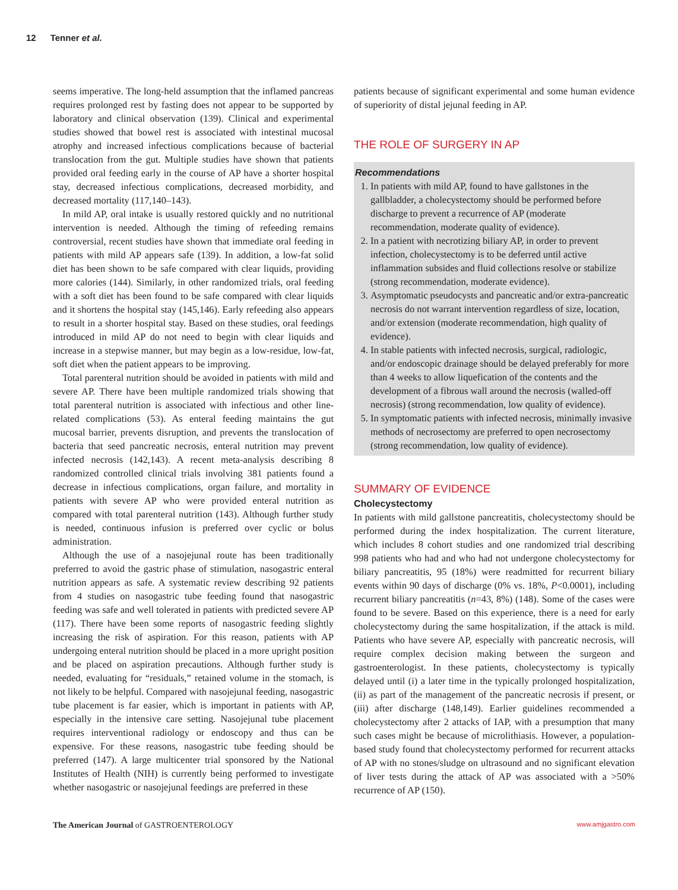12 Tenner et al.
seems imperative. The long-held assumption that the inflamed pancreas requires prolonged rest by fasting does not appear to be supported by laboratory and clinical observation (139). Clinical and experimental studies showed that bowel rest is associated with intestinal mucosal atrophy and increased infectious complications because of bacterial translocation from the gut. Multiple studies have shown that patients provided oral feeding early in the course of AP have a shorter hospital stay, decreased infectious complications, decreased morbidity, and decreased mortality (117,140–143).
In mild AP, oral intake is usually restored quickly and no nutritional intervention is needed. Although the timing of refeeding remains controversial, recent studies have shown that immediate oral feeding in patients with mild AP appears safe (139). In addition, a low-fat solid diet has been shown to be safe compared with clear liquids, providing more calories (144). Similarly, in other randomized trials, oral feeding with a soft diet has been found to be safe compared with clear liquids and it shortens the hospital stay (145,146). Early refeeding also appears to result in a shorter hospital stay. Based on these studies, oral feedings introduced in mild AP do not need to begin with clear liquids and increase in a stepwise manner, but may begin as a low-residue, low-fat, soft diet when the patient appears to be improving.
Total parenteral nutrition should be avoided in patients with mild and severe AP. There have been multiple randomized trials showing that total parenteral nutrition is associated with infectious and other line-related complications (53). As enteral feeding maintains the gut mucosal barrier, prevents disruption, and prevents the translocation of bacteria that seed pancreatic necrosis, enteral nutrition may prevent infected necrosis (142,143). A recent meta-analysis describing 8 randomized controlled clinical trials involving 381 patients found a decrease in infectious complications, organ failure, and mortality in patients with severe AP who were provided enteral nutrition as compared with total parenteral nutrition (143). Although further study is needed, continuous infusion is preferred over cyclic or bolus administration.
Although the use of a nasojejunal route has been traditionally preferred to avoid the gastric phase of stimulation, nasogastric enteral nutrition appears as safe. A systematic review describing 92 patients from 4 studies on nasogastric tube feeding found that nasogastric feeding was safe and well tolerated in patients with predicted severe AP (117). There have been some reports of nasogastric feeding slightly increasing the risk of aspiration. For this reason, patients with AP undergoing enteral nutrition should be placed in a more upright position and be placed on aspiration precautions. Although further study is needed, evaluating for “residuals,” retained volume in the stomach, is not likely to be helpful. Compared with nasojejunal feeding, nasogastric tube placement is far easier, which is important in patients with AP, especially in the intensive care setting. Nasojejunal tube placement requires interventional radiology or endoscopy and thus can be expensive. For these reasons, nasogastric tube feeding should be preferred (147). A large multicenter trial sponsored by the National Institutes of Health (NIH) is currently being performed to investigate whether nasogastric or nasojejunal feedings are preferred in these
patients because of significant experimental and some human evidence of superiority of distal jejunal feeding in AP.
THE ROLE OF SURGERY IN AP
Recommendations
1. In patients with mild AP, found to have gallstones in the gallbladder, a cholecystectomy should be performed before discharge to prevent a recurrence of AP (moderate recommendation, moderate quality of evidence).
2. In a patient with necrotizing biliary AP, in order to prevent infection, cholecystectomy is to be deferred until active inflammation subsides and fluid collections resolve or stabilize (strong recommendation, moderate evidence).
3. Asymptomatic pseudocysts and pancreatic and/or extra-pancreatic necrosis do not warrant intervention regardless of size, location, and/or extension (moderate recommendation, high quality of evidence).
4. In stable patients with infected necrosis, surgical, radiologic, and/or endoscopic drainage should be delayed preferably for more than 4 weeks to allow liquefication of the contents and the development of a fibrous wall around the necrosis (walled-off necrosis) (strong recommendation, low quality of evidence).
5. In symptomatic patients with infected necrosis, minimally invasive methods of necrosectomy are preferred to open necrosectomy (strong recommendation, low quality of evidence).
SUMMARY OF EVIDENCE
Cholecystectomy
In patients with mild gallstone pancreatitis, cholecystectomy should be performed during the index hospitalization. The current literature, which includes 8 cohort studies and one randomized trial describing 998 patients who had and who had not undergone cholecystectomy for biliary pancreatitis, 95 (18%) were readmitted for recurrent biliary events within 90 days of discharge (0% vs. 18%, P<0.0001), including recurrent biliary pancreatitis (n=43, 8%) (148). Some of the cases were found to be severe. Based on this experience, there is a need for early cholecystectomy during the same hospitalization, if the attack is mild. Patients who have severe AP, especially with pancreatic necrosis, will require complex decision making between the surgeon and gastroenterologist. In these patients, cholecystectomy is typically delayed until (i) a later time in the typically prolonged hospitalization, (ii) as part of the management of the pancreatic necrosis if present, or (iii) after discharge (148,149). Earlier guidelines recommended a cholecystectomy after 2 attacks of IAP, with a presumption that many such cases might be because of microlithiasis. However, a population-based study found that cholecystectomy performed for recurrent attacks of AP with no stones/sludge on ultrasound and no significant elevation of liver tests during the attack of AP was associated with a >50% recurrence of AP (150).
The American Journal of GASTROENTEROLOGY www.amjgastro.com